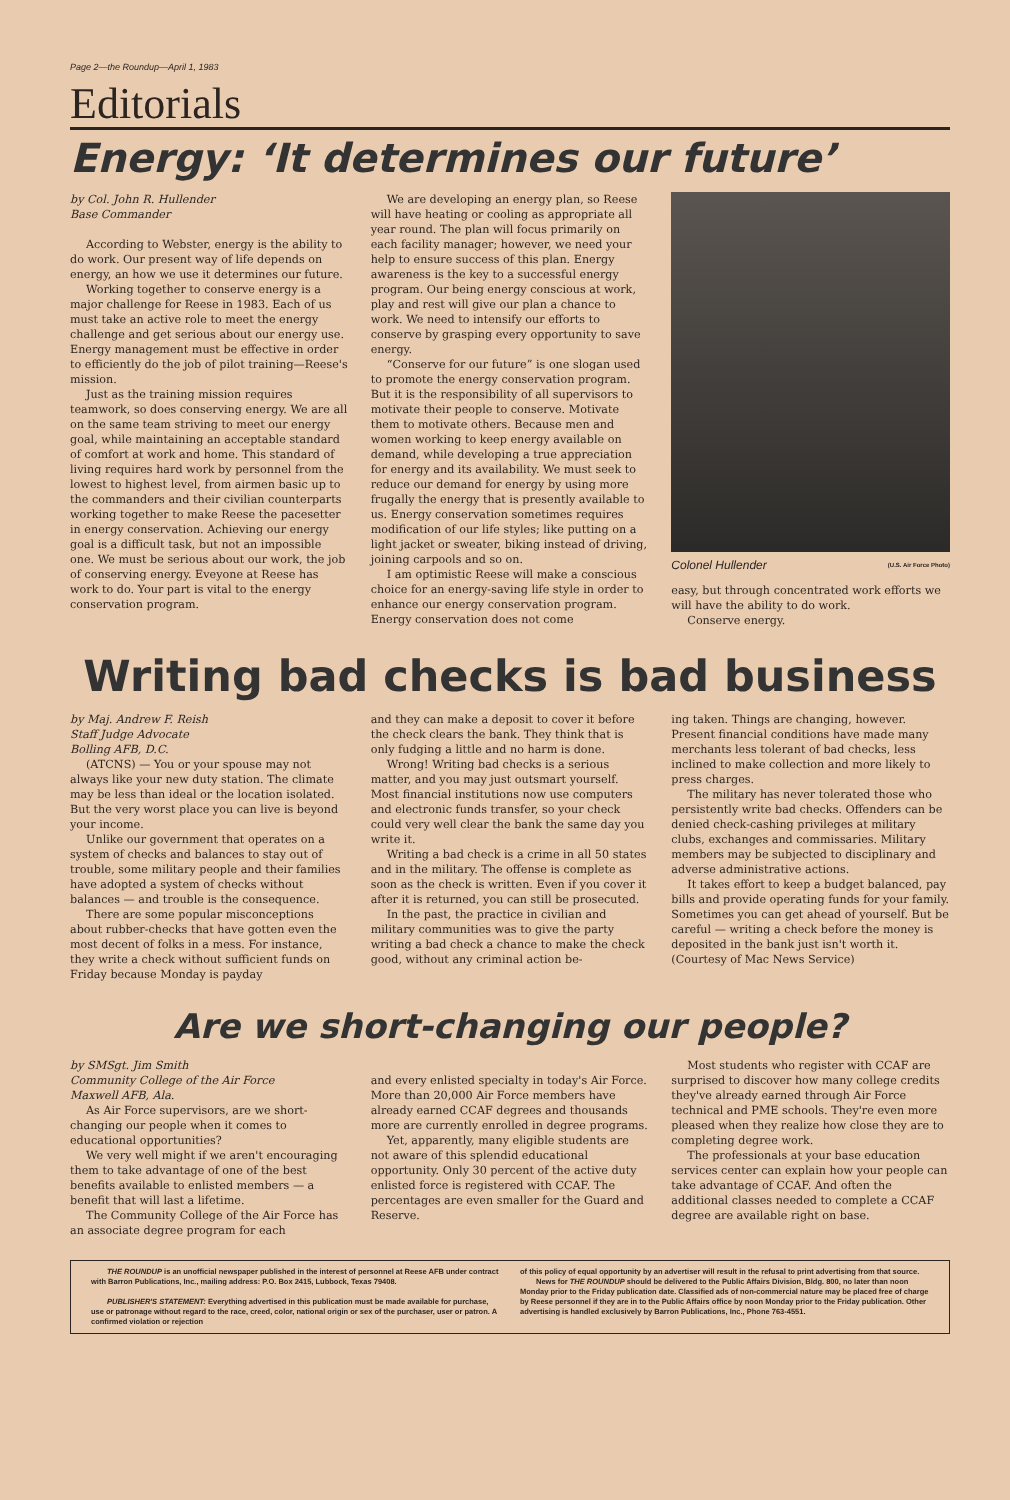Page 2—the Roundup—April 1, 1983
Editorials
Energy: ‘It determines our future’
by Col. John R. Hullender
Base Commander
According to Webster, energy is the ability to do work. Our present way of life depends on energy, an how we use it determines our future.
Working together to conserve energy is a major challenge for Reese in 1983. Each of us must take an active role to meet the energy challenge and get serious about our energy use. Energy management must be effective in order to efficiently do the job of pilot training—Reese's mission.
Just as the training mission requires teamwork, so does conserving energy. We are all on the same team striving to meet our energy goal, while maintaining an acceptable standard of comfort at work and home. This standard of living requires hard work by personnel from the lowest to highest level, from airmen basic up to the commanders and their civilian counterparts working together to make Reese the pacesetter in energy conservation. Achieving our energy goal is a difficult task, but not an impossible one. We must be serious about our work, the job of conserving energy. Eveyone at Reese has work to do. Your part is vital to the energy conservation program.
We are developing an energy plan, so Reese will have heating or cooling as appropriate all year round. The plan will focus primarily on each facility manager; however, we need your help to ensure success of this plan. Energy awareness is the key to a successful energy program. Our being energy conscious at work, play and rest will give our plan a chance to work. We need to intensify our efforts to conserve by grasping every opportunity to save energy.
“Conserve for our future” is one slogan used to promote the energy conservation program. But it is the responsibility of all supervisors to motivate their people to conserve. Motivate them to motivate others. Because men and women working to keep energy available on demand, while developing a true appreciation for energy and its availability. We must seek to reduce our demand for energy by using more frugally the energy that is presently available to us. Energy conservation sometimes requires modification of our life styles; like putting on a light jacket or sweater, biking instead of driving, joining carpools and so on.
I am optimistic Reese will make a conscious choice for an energy-saving life style in order to enhance our energy conservation program. Energy conservation does not come
Colonel Hullender (U.S. Air Force Photo)
easy, but through concentrated work efforts we will have the ability to do work.
Conserve energy.
Writing bad checks is bad business
by Maj. Andrew F. Reish
Staff Judge Advocate
Bolling AFB, D.C.
(ATCNS) — You or your spouse may not always like your new duty station. The climate may be less than ideal or the location isolated. But the very worst place you can live is beyond your income.
Unlike our government that operates on a system of checks and balances to stay out of trouble, some military people and their families have adopted a system of checks without balances — and trouble is the consequence.
There are some popular misconceptions about rubber-checks that have gotten even the most decent of folks in a mess. For instance, they write a check without sufficient funds on Friday because Monday is payday
and they can make a deposit to cover it before the check clears the bank. They think that is only fudging a little and no harm is done.
Wrong! Writing bad checks is a serious matter, and you may just outsmart yourself. Most financial institutions now use computers and electronic funds transfer, so your check could very well clear the bank the same day you write it.
Writing a bad check is a crime in all 50 states and in the military. The offense is complete as soon as the check is written. Even if you cover it after it is returned, you can still be prosecuted.
In the past, the practice in civilian and military communities was to give the party writing a bad check a chance to make the check good, without any criminal action be-
ing taken. Things are changing, however. Present financial conditions have made many merchants less tolerant of bad checks, less inclined to make collection and more likely to press charges.
The military has never tolerated those who persistently write bad checks. Offenders can be denied check-cashing privileges at military clubs, exchanges and commissaries. Military members may be subjected to disciplinary and adverse administrative actions.
It takes effort to keep a budget balanced, pay bills and provide operating funds for your family. Sometimes you can get ahead of yourself. But be careful — writing a check before the money is deposited in the bank just isn't worth it. (Courtesy of Mac News Service)
Are we short-changing our people?
by SMSgt. Jim Smith
Community College of the Air Force
Maxwell AFB, Ala.
As Air Force supervisors, are we short-changing our people when it comes to educational opportunities?
We very well might if we aren't encouraging them to take advantage of one of the best benefits available to enlisted members — a benefit that will last a lifetime.
The Community College of the Air Force has an associate degree program for each
and every enlisted specialty in today's Air Force. More than 20,000 Air Force members have already earned CCAF degrees and thousands more are currently enrolled in degree programs.
Yet, apparently, many eligible students are not aware of this splendid educational opportunity. Only 30 percent of the active duty enlisted force is registered with CCAF. The percentages are even smaller for the Guard and Reserve.
Most students who register with CCAF are surprised to discover how many college credits they've already earned through Air Force technical and PME schools. They're even more pleased when they realize how close they are to completing degree work.
The professionals at your base education services center can explain how your people can take advantage of CCAF. And often the additional classes needed to complete a CCAF degree are available right on base.
THE ROUNDUP is an unofficial newspaper published in the interest of personnel at Reese AFB under contract with Barron Publications, Inc., mailing address: P.O. Box 2415, Lubbock, Texas 79408.
PUBLISHER'S STATEMENT: Everything advertised in this publication must be made available for purchase, use or patronage without regard to the race, creed, color, national origin or sex of the purchaser, user or patron. A confirmed violation or rejection
of this policy of equal opportunity by an advertiser will result in the refusal to print advertising from that source.
News for THE ROUNDUP should be delivered to the Public Affairs Division, Bldg. 800, no later than noon Monday prior to the Friday publication date. Classified ads of non-commercial nature may be placed free of charge by Reese personnel if they are in to the Public Affairs office by noon Monday prior to the Friday publication. Other advertising is handled exclusively by Barron Publications, Inc., Phone 763-4551.